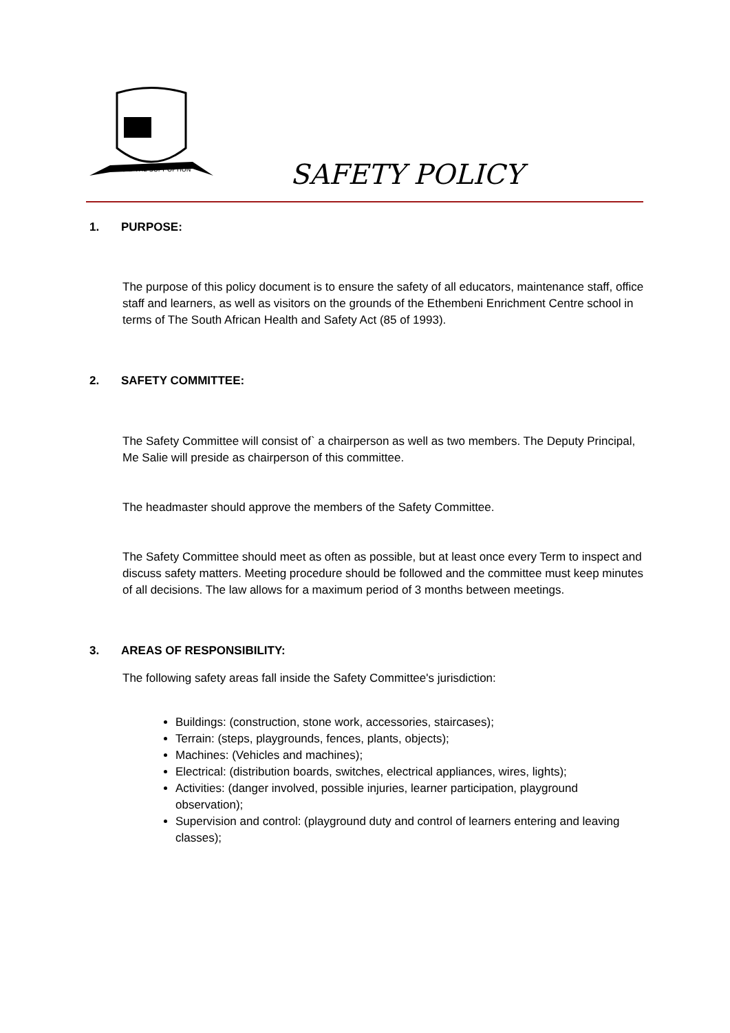AVOID THE SOFT OPTION
SAFETY POLICY
1. PURPOSE:
The purpose of this policy document is to ensure the safety of all educators, maintenance staff, office staff and learners, as well as visitors on the grounds of the Ethembeni Enrichment Centre school in terms of The South African Health and Safety Act (85 of 1993).
2. SAFETY COMMITTEE:
The Safety Committee will consist of` a chairperson as well as two members. The Deputy Principal, Me Salie will preside as chairperson of this committee.
The headmaster should approve the members of the Safety Committee.
The Safety Committee should meet as often as possible, but at least once every Term to inspect and discuss safety matters. Meeting procedure should be followed and the committee must keep minutes of all decisions. The law allows for a maximum period of 3 months between meetings.
3. AREAS OF RESPONSIBILITY:
The following safety areas fall inside the Safety Committee's jurisdiction:
Buildings: (construction, stone work, accessories, staircases);
Terrain: (steps, playgrounds, fences, plants, objects);
Machines: (Vehicles and machines);
Electrical: (distribution boards, switches, electrical appliances, wires, lights);
Activities: (danger involved, possible injuries, learner participation, playground observation);
Supervision and control: (playground duty and control of learners entering and leaving classes);